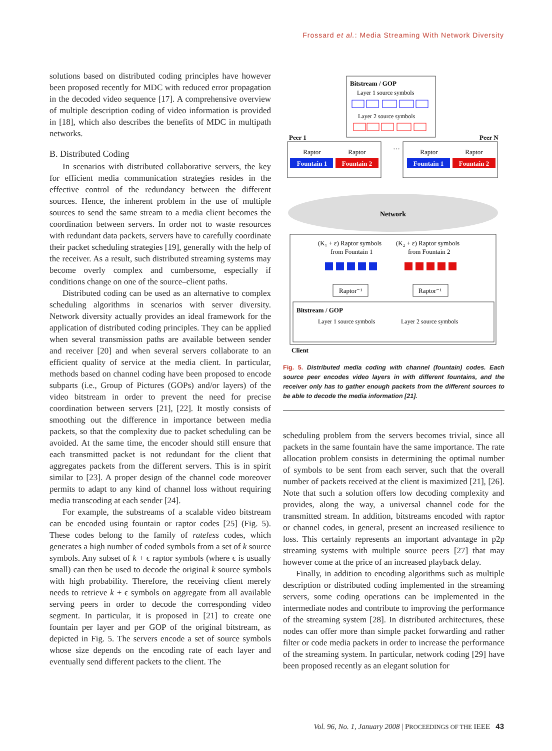Frossard et al.: Media Streaming With Network Diversity
solutions based on distributed coding principles have however been proposed recently for MDC with reduced error propagation in the decoded video sequence [17]. A comprehensive overview of multiple description coding of video information is provided in [18], which also describes the benefits of MDC in multipath networks.
B. Distributed Coding
In scenarios with distributed collaborative servers, the key for efficient media communication strategies resides in the effective control of the redundancy between the different sources. Hence, the inherent problem in the use of multiple sources to send the same stream to a media client becomes the coordination between servers. In order not to waste resources with redundant data packets, servers have to carefully coordinate their packet scheduling strategies [19], generally with the help of the receiver. As a result, such distributed streaming systems may become overly complex and cumbersome, especially if conditions change on one of the source–client paths.
Distributed coding can be used as an alternative to complex scheduling algorithms in scenarios with server diversity. Network diversity actually provides an ideal framework for the application of distributed coding principles. They can be applied when several transmission paths are available between sender and receiver [20] and when several servers collaborate to an efficient quality of service at the media client. In particular, methods based on channel coding have been proposed to encode subparts (i.e., Group of Pictures (GOPs) and/or layers) of the video bitstream in order to prevent the need for precise coordination between servers [21], [22]. It mostly consists of smoothing out the difference in importance between media packets, so that the complexity due to packet scheduling can be avoided. At the same time, the encoder should still ensure that each transmitted packet is not redundant for the client that aggregates packets from the different servers. This is in spirit similar to [23]. A proper design of the channel code moreover permits to adapt to any kind of channel loss without requiring media transcoding at each sender [24].
For example, the substreams of a scalable video bitstream can be encoded using fountain or raptor codes [25] (Fig. 5). These codes belong to the family of rateless codes, which generates a high number of coded symbols from a set of k source symbols. Any subset of k + ϵ raptor symbols (where ϵ is usually small) can then be used to decode the original k source symbols with high probability. Therefore, the receiving client merely needs to retrieve k + ϵ symbols on aggregate from all available serving peers in order to decode the corresponding video segment. In particular, it is proposed in [21] to create one fountain per layer and per GOP of the original bitstream, as depicted in Fig. 5. The servers encode a set of source symbols whose size depends on the encoding rate of each layer and eventually send different packets to the client. The
Bitstream / GOP
Layer 1 source symbols
Layer 2 source symbols
Peer 1
Peer N
…
Raptor
Raptor
Raptor
Raptor
Fountain 1
Fountain 2
Fountain 1
Fountain 2
Network
(K₁ + ε) Raptor symbols
from Fountain 1
(K₂ + ε) Raptor symbols
from Fountain 2
Raptor⁻¹
Raptor⁻¹
Bitstream / GOP
Layer 1 source symbols
Layer 2 source symbols
Client
Fig. 5. Distributed media coding with channel (fountain) codes. Each source peer encodes video layers in with different fountains, and the receiver only has to gather enough packets from the different sources to be able to decode the media information [21].
scheduling problem from the servers becomes trivial, since all packets in the same fountain have the same importance. The rate allocation problem consists in determining the optimal number of symbols to be sent from each server, such that the overall number of packets received at the client is maximized [21], [26]. Note that such a solution offers low decoding complexity and provides, along the way, a universal channel code for the transmitted stream. In addition, bitstreams encoded with raptor or channel codes, in general, present an increased resilience to loss. This certainly represents an important advantage in p2p streaming systems with multiple source peers [27] that may however come at the price of an increased playback delay.
Finally, in addition to encoding algorithms such as multiple description or distributed coding implemented in the streaming servers, some coding operations can be implemented in the intermediate nodes and contribute to improving the performance of the streaming system [28]. In distributed architectures, these nodes can offer more than simple packet forwarding and rather filter or code media packets in order to increase the performance of the streaming system. In particular, network coding [29] have been proposed recently as an elegant solution for
Vol. 96, No. 1, January 2008 | PROCEEDINGS OF THE IEEE 43